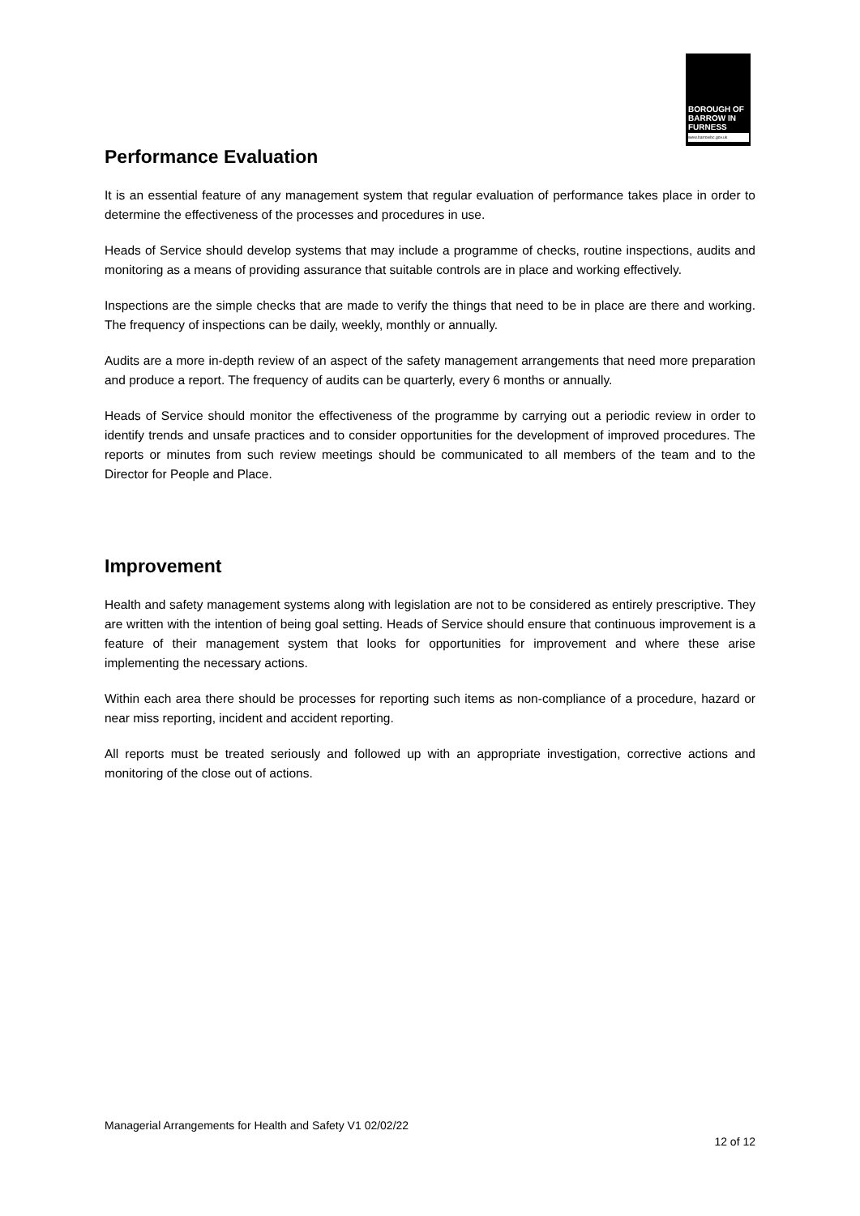BOROUGH OF
BARROW IN
FURNESS
www.barrowbc.gov.uk
Performance Evaluation
It is an essential feature of any management system that regular evaluation of performance takes place in order to determine the effectiveness of the processes and procedures in use.
Heads of Service should develop systems that may include a programme of checks, routine inspections, audits and monitoring as a means of providing assurance that suitable controls are in place and working effectively.
Inspections are the simple checks that are made to verify the things that need to be in place are there and working. The frequency of inspections can be daily, weekly, monthly or annually.
Audits are a more in-depth review of an aspect of the safety management arrangements that need more preparation and produce a report. The frequency of audits can be quarterly, every 6 months or annually.
Heads of Service should monitor the effectiveness of the programme by carrying out a periodic review in order to identify trends and unsafe practices and to consider opportunities for the development of improved procedures. The reports or minutes from such review meetings should be communicated to all members of the team and to the Director for People and Place.
Improvement
Health and safety management systems along with legislation are not to be considered as entirely prescriptive. They are written with the intention of being goal setting. Heads of Service should ensure that continuous improvement is a feature of their management system that looks for opportunities for improvement and where these arise implementing the necessary actions.
Within each area there should be processes for reporting such items as non-compliance of a procedure, hazard or near miss reporting, incident and accident reporting.
All reports must be treated seriously and followed up with an appropriate investigation, corrective actions and monitoring of the close out of actions.
Managerial Arrangements for Health and Safety V1 02/02/22
12 of 12